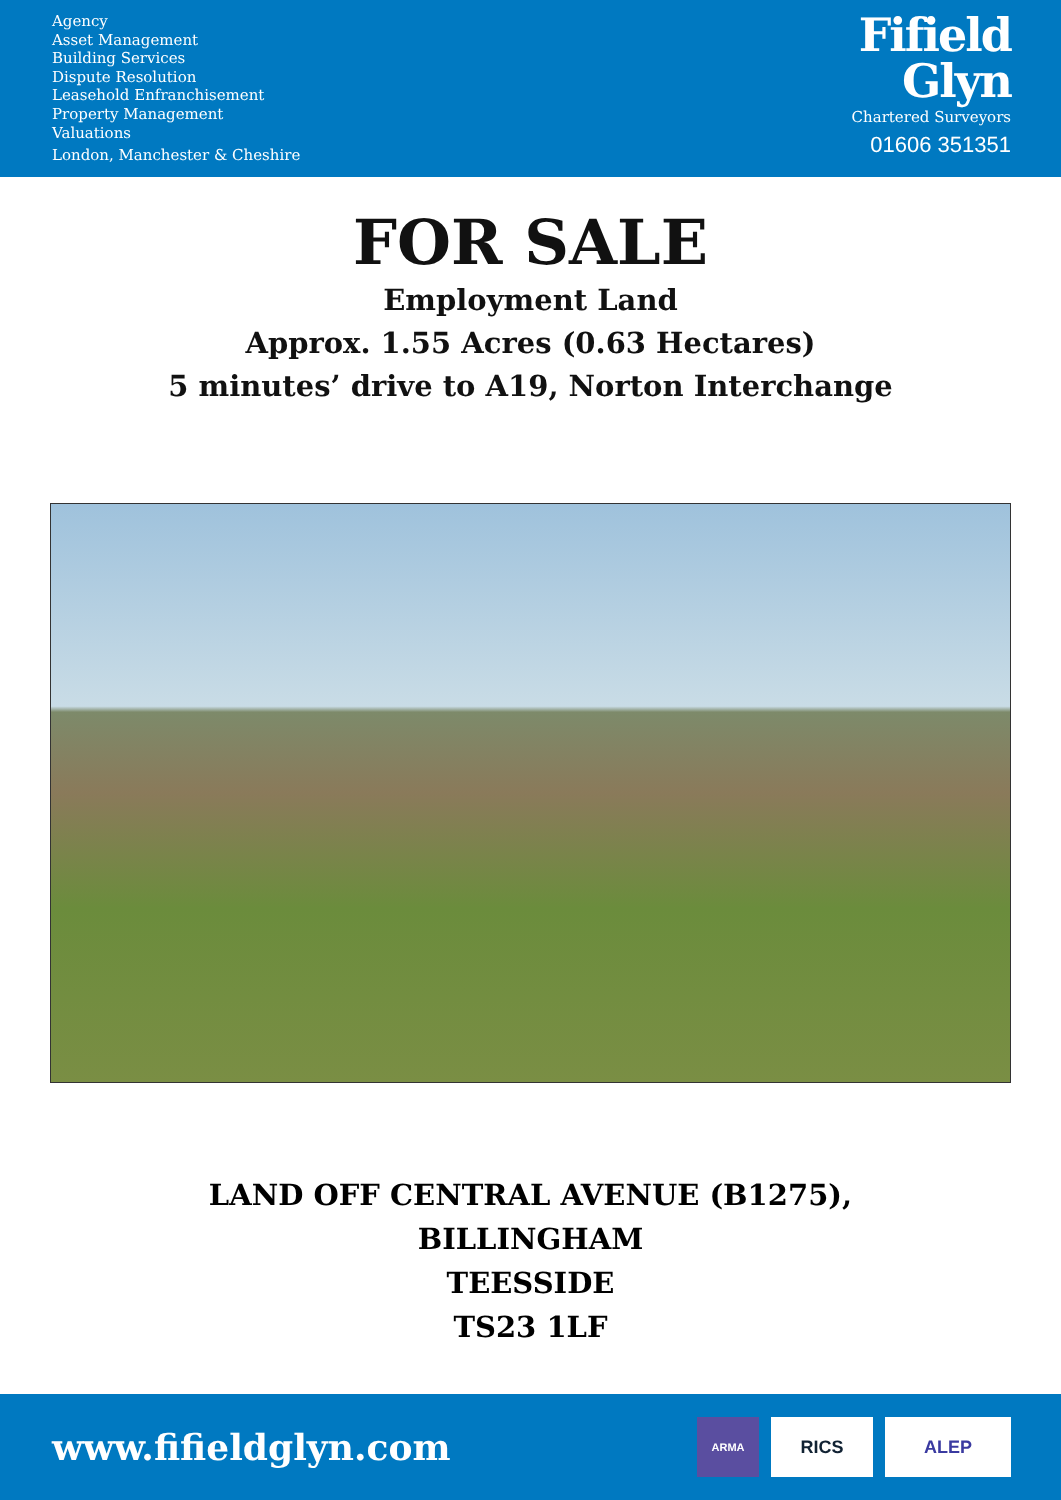Agency
Asset Management
Building Services
Dispute Resolution
Leasehold Enfranchisement
Property Management
Valuations
London, Manchester & Cheshire
Fifield
Glyn
Chartered Surveyors
01606 351351
FOR SALE
Employment Land
Approx. 1.55 Acres (0.63 Hectares)
5 minutes’ drive to A19, Norton Interchange
LAND OFF CENTRAL AVENUE (B1275),
BILLINGHAM
TEESSIDE
TS23 1LF
www.fifieldglyn.com
ARMA
RICS ALEP